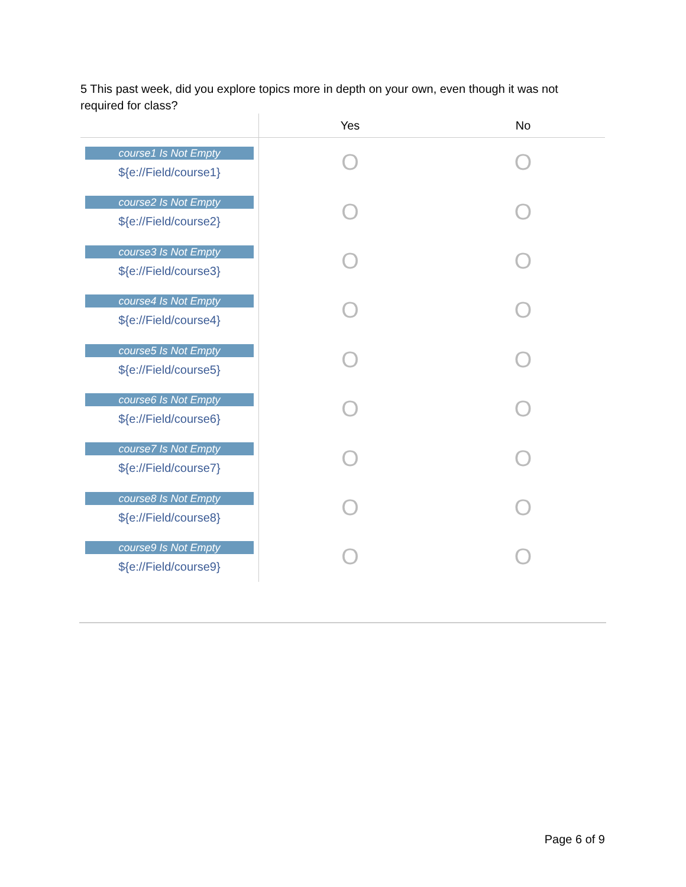5 This past week, did you explore topics more in depth on your own, even though it was not required for class?
| | Yes | No |
| --- | --- | --- |
| course1 Is Not Empty ${e://Field/course1} | O | O |
| course2 Is Not Empty ${e://Field/course2} | O | O |
| course3 Is Not Empty ${e://Field/course3} | O | O |
| course4 Is Not Empty ${e://Field/course4} | O | O |
| course5 Is Not Empty ${e://Field/course5} | O | O |
| course6 Is Not Empty ${e://Field/course6} | O | O |
| course7 Is Not Empty ${e://Field/course7} | O | O |
| course8 Is Not Empty ${e://Field/course8} | O | O |
| course9 Is Not Empty ${e://Field/course9} | O | O |
Page 6 of 9